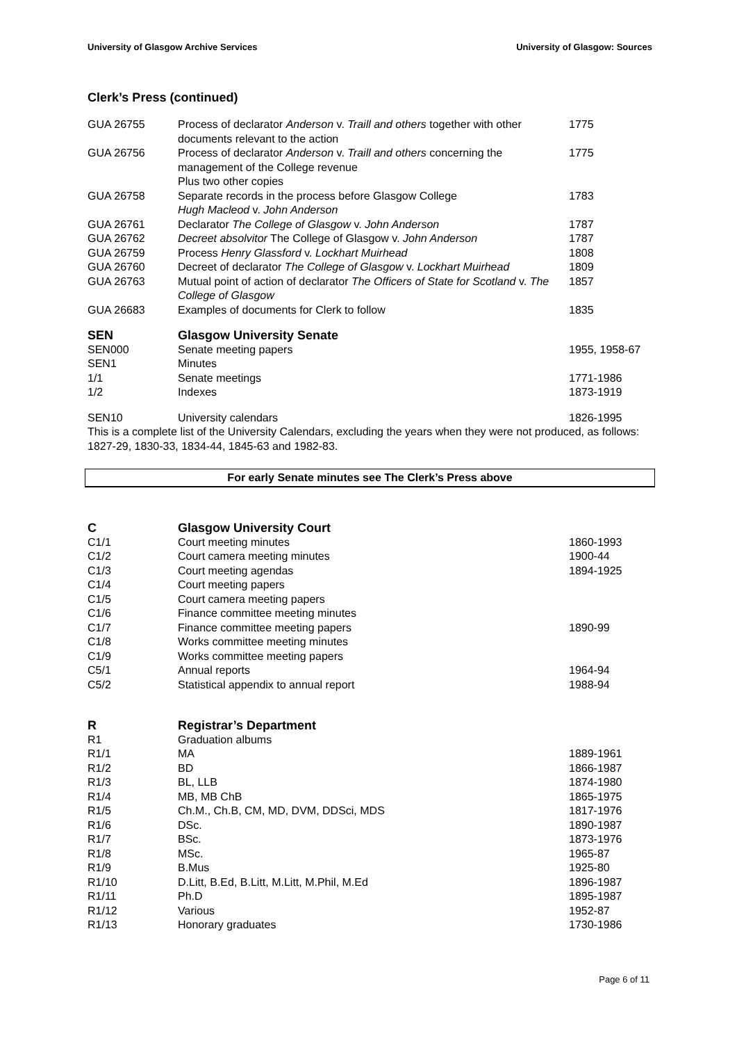University of Glasgow Archive Services University of Glasgow: Sources
Clerk’s Press (continued)
| GUA 26755 | Process of declarator Anderson v. Traill and others together with other documents relevant to the action | 1775 |
| GUA 26756 | Process of declarator Anderson v. Traill and others concerning the management of the College revenue Plus two other copies | 1775 |
| GUA 26758 | Separate records in the process before Glasgow College Hugh Macleod v. John Anderson | 1783 |
| GUA 26761 | Declarator The College of Glasgow v. John Anderson | 1787 |
| GUA 26762 | Decreet absolvitor The College of Glasgow v. John Anderson | 1787 |
| GUA 26759 | Process Henry Glassford v. Lockhart Muirhead | 1808 |
| GUA 26760 | Decreet of declarator The College of Glasgow v. Lockhart Muirhead | 1809 |
| GUA 26763 | Mutual point of action of declarator The Officers of State for Scotland v. The College of Glasgow | 1857 |
| GUA 26683 | Examples of documents for Clerk to follow | 1835 |
| SEN | Glasgow University Senate | |
| SEN000 | Senate meeting papers | 1955, 1958-67 |
| SEN1 | Minutes | |
| 1/1 | Senate meetings | 1771-1986 |
| 1/2 | Indexes | 1873-1919 |
| SEN10 | University calendars | 1826-1995 |
This is a complete list of the University Calendars, excluding the years when they were not produced, as follows: 1827-29, 1830-33, 1834-44, 1845-63 and 1982-83.
For early Senate minutes see The Clerk’s Press above
| C | Glasgow University Court | |
| C1/1 | Court meeting minutes | 1860-1993 |
| C1/2 | Court camera meeting minutes | 1900-44 |
| C1/3 | Court meeting agendas | 1894-1925 |
| C1/4 | Court meeting papers | |
| C1/5 | Court camera meeting papers | |
| C1/6 | Finance committee meeting minutes | |
| C1/7 | Finance committee meeting papers | 1890-99 |
| C1/8 | Works committee meeting minutes | |
| C1/9 | Works committee meeting papers | |
| C5/1 | Annual reports | 1964-94 |
| C5/2 | Statistical appendix to annual report | 1988-94 |
| R | Registrar’s Department | |
| R1 | Graduation albums | |
| R1/1 | MA | 1889-1961 |
| R1/2 | BD | 1866-1987 |
| R1/3 | BL, LLB | 1874-1980 |
| R1/4 | MB, MB ChB | 1865-1975 |
| R1/5 | Ch.M., Ch.B, CM, MD, DVM, DDSci, MDS | 1817-1976 |
| R1/6 | DSc. | 1890-1987 |
| R1/7 | BSc. | 1873-1976 |
| R1/8 | MSc. | 1965-87 |
| R1/9 | B.Mus | 1925-80 |
| R1/10 | D.Litt, B.Ed, B.Litt, M.Litt, M.Phil, M.Ed | 1896-1987 |
| R1/11 | Ph.D | 1895-1987 |
| R1/12 | Various | 1952-87 |
| R1/13 | Honorary graduates | 1730-1986 |
Page 6 of 11